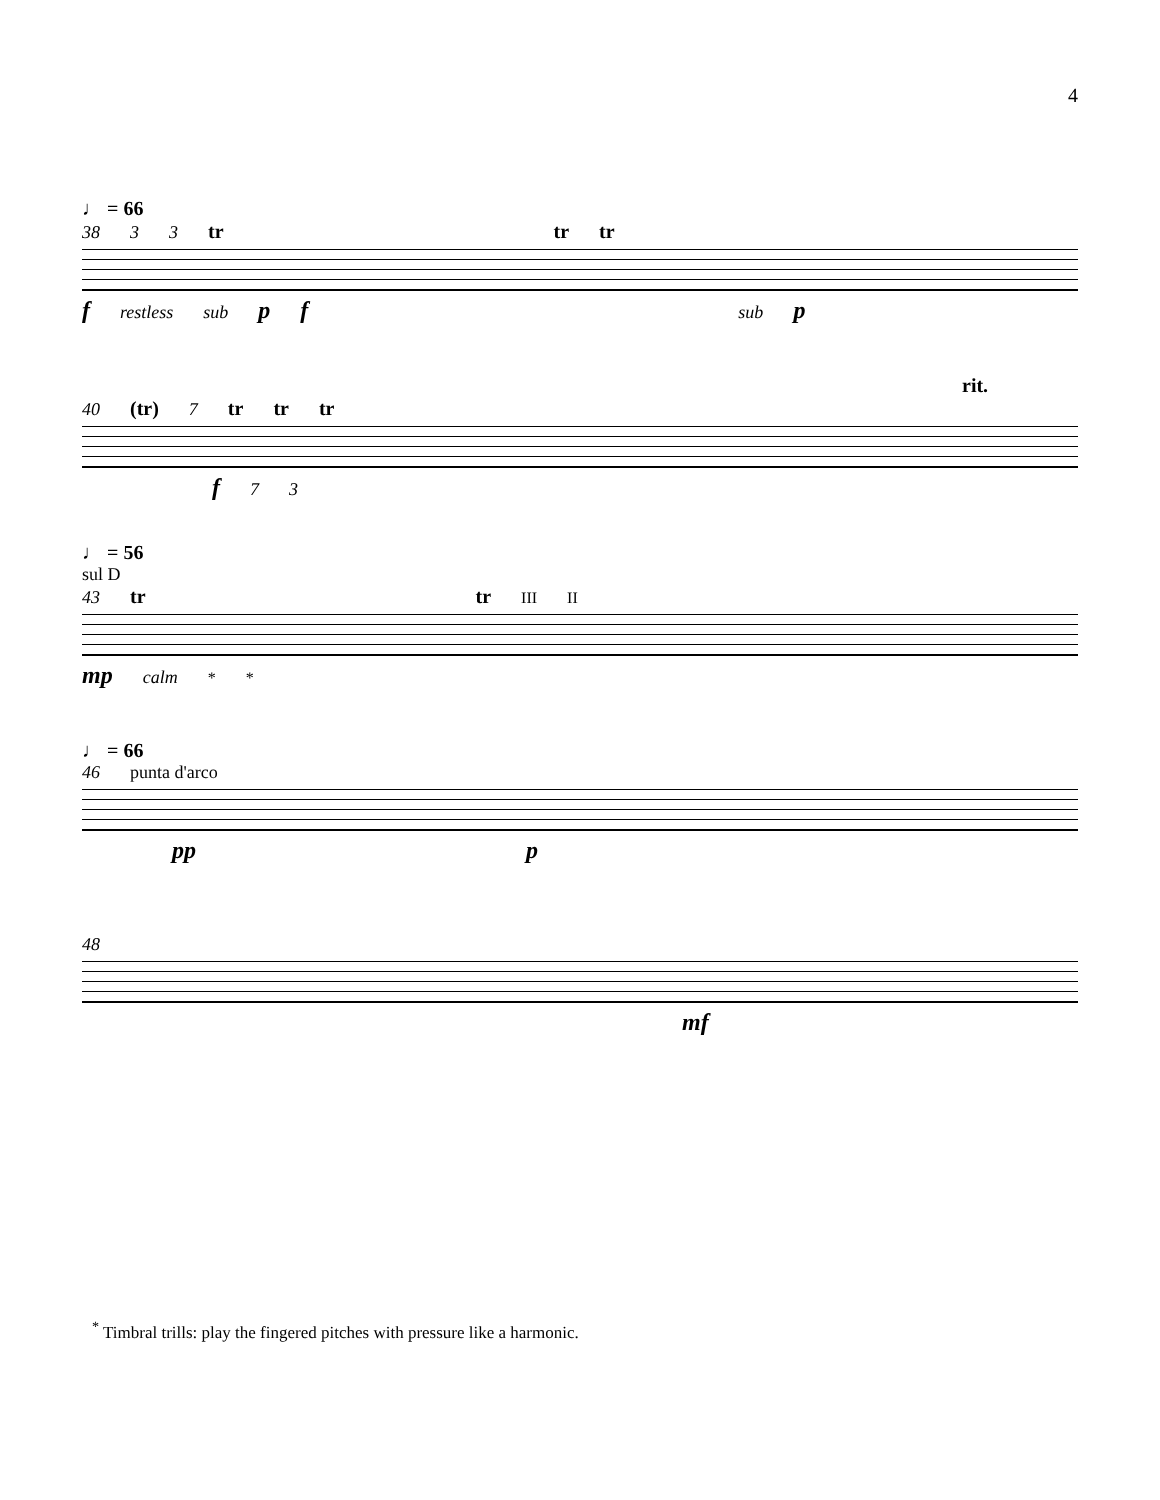4
♩ = 66
38 3 3 tr tr tr
frestless sub p f sub p
rit.
40 (tr) 7 tr tr tr
f 7 3
♩ = 56
sul D
43 tr tr III II
mp calm * *
♩ = 66
46 punta d'arco
pp p
48
mf
<sup>*</sup> Timbral trills: play the fingered pitches with pressure like a harmonic.